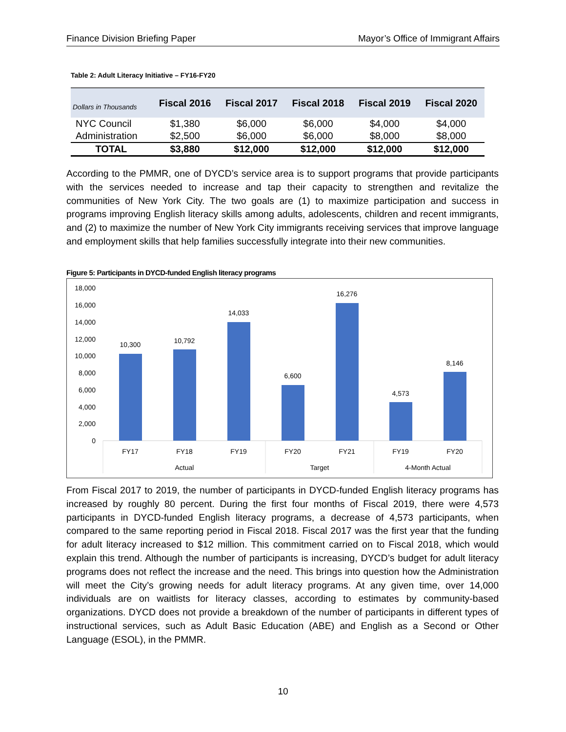Finance Division Briefing Paper Mayor’s Office of Immigrant Affairs
Table 2: Adult Literacy Initiative – FY16-FY20
| Dollars in Thousands | Fiscal 2016 | Fiscal 2017 | Fiscal 2018 | Fiscal 2019 | Fiscal 2020 |
| --- | --- | --- | --- | --- | --- |
| NYC Council | $1,380 | $6,000 | $6,000 | $4,000 | $4,000 |
| Administration | $2,500 | $6,000 | $6,000 | $8,000 | $8,000 |
| TOTAL | $3,880 | $12,000 | $12,000 | $12,000 | $12,000 |
According to the PMMR, one of DYCD’s service area is to support programs that provide participants with the services needed to increase and tap their capacity to strengthen and revitalize the communities of New York City. The two goals are (1) to maximize participation and success in programs improving English literacy skills among adults, adolescents, children and recent immigrants, and (2) to maximize the number of New York City immigrants receiving services that improve language and employment skills that help families successfully integrate into their new communities.
Figure 5: Participants in DYCD-funded English literacy programs
18,000
16,000
14,000
12,000
10,000
8,000
6,000
4,000
2,000
0
10,300
10,792
14,033
6,600
16,276
4,573
8,146
FY17
FY18
FY19
FY20
FY21
FY19
FY20
Actual
Target
4-Month Actual
From Fiscal 2017 to 2019, the number of participants in DYCD-funded English literacy programs has increased by roughly 80 percent. During the first four months of Fiscal 2019, there were 4,573 participants in DYCD-funded English literacy programs, a decrease of 4,573 participants, when compared to the same reporting period in Fiscal 2018. Fiscal 2017 was the first year that the funding for adult literacy increased to $12 million. This commitment carried on to Fiscal 2018, which would explain this trend. Although the number of participants is increasing, DYCD’s budget for adult literacy programs does not reflect the increase and the need. This brings into question how the Administration will meet the City’s growing needs for adult literacy programs. At any given time, over 14,000 individuals are on waitlists for literacy classes, according to estimates by community-based organizations. DYCD does not provide a breakdown of the number of participants in different types of instructional services, such as Adult Basic Education (ABE) and English as a Second or Other Language (ESOL), in the PMMR.
10